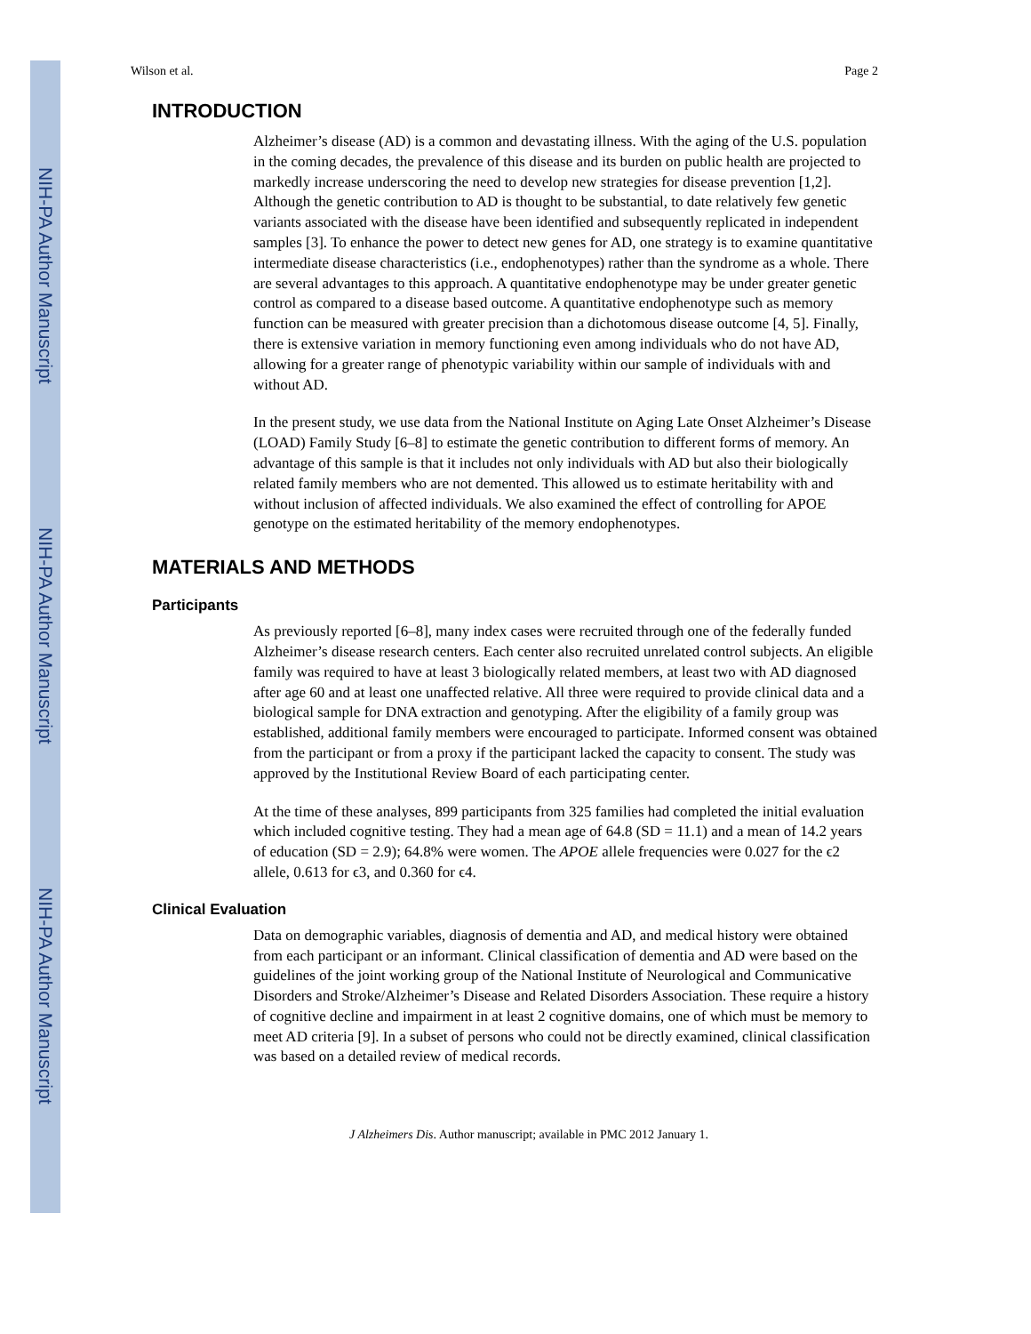NIH-PA Author Manuscript
NIH-PA Author Manuscript
NIH-PA Author Manuscript
Wilson et al. Page 2
INTRODUCTION
Alzheimer’s disease (AD) is a common and devastating illness. With the aging of the U.S. population in the coming decades, the prevalence of this disease and its burden on public health are projected to markedly increase underscoring the need to develop new strategies for disease prevention [1,2]. Although the genetic contribution to AD is thought to be substantial, to date relatively few genetic variants associated with the disease have been identified and subsequently replicated in independent samples [3]. To enhance the power to detect new genes for AD, one strategy is to examine quantitative intermediate disease characteristics (i.e., endophenotypes) rather than the syndrome as a whole. There are several advantages to this approach. A quantitative endophenotype may be under greater genetic control as compared to a disease based outcome. A quantitative endophenotype such as memory function can be measured with greater precision than a dichotomous disease outcome [4, 5]. Finally, there is extensive variation in memory functioning even among individuals who do not have AD, allowing for a greater range of phenotypic variability within our sample of individuals with and without AD.
In the present study, we use data from the National Institute on Aging Late Onset Alzheimer’s Disease (LOAD) Family Study [6–8] to estimate the genetic contribution to different forms of memory. An advantage of this sample is that it includes not only individuals with AD but also their biologically related family members who are not demented. This allowed us to estimate heritability with and without inclusion of affected individuals. We also examined the effect of controlling for APOE genotype on the estimated heritability of the memory endophenotypes.
MATERIALS AND METHODS
Participants
As previously reported [6–8], many index cases were recruited through one of the federally funded Alzheimer’s disease research centers. Each center also recruited unrelated control subjects. An eligible family was required to have at least 3 biologically related members, at least two with AD diagnosed after age 60 and at least one unaffected relative. All three were required to provide clinical data and a biological sample for DNA extraction and genotyping. After the eligibility of a family group was established, additional family members were encouraged to participate. Informed consent was obtained from the participant or from a proxy if the participant lacked the capacity to consent. The study was approved by the Institutional Review Board of each participating center.
At the time of these analyses, 899 participants from 325 families had completed the initial evaluation which included cognitive testing. They had a mean age of 64.8 (SD = 11.1) and a mean of 14.2 years of education (SD = 2.9); 64.8% were women. The APOE allele frequencies were 0.027 for the ϵ2 allele, 0.613 for ϵ3, and 0.360 for ϵ4.
Clinical Evaluation
Data on demographic variables, diagnosis of dementia and AD, and medical history were obtained from each participant or an informant. Clinical classification of dementia and AD were based on the guidelines of the joint working group of the National Institute of Neurological and Communicative Disorders and Stroke/Alzheimer’s Disease and Related Disorders Association. These require a history of cognitive decline and impairment in at least 2 cognitive domains, one of which must be memory to meet AD criteria [9]. In a subset of persons who could not be directly examined, clinical classification was based on a detailed review of medical records.
J Alzheimers Dis. Author manuscript; available in PMC 2012 January 1.